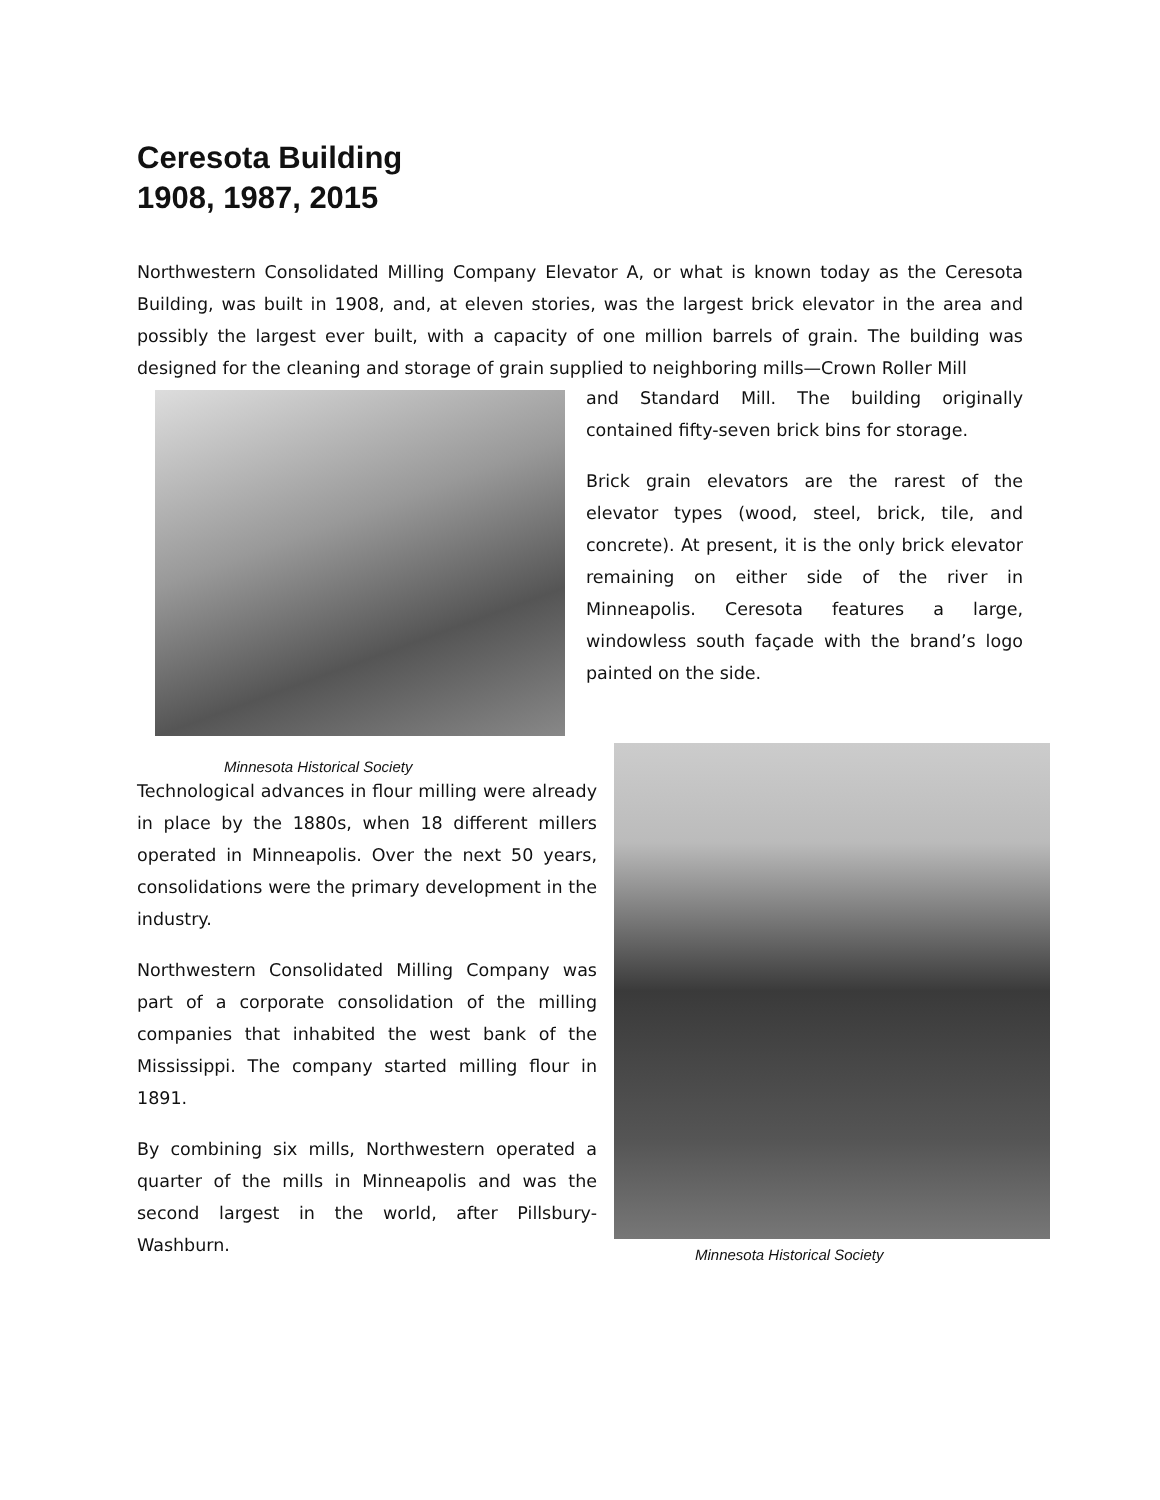Ceresota Building
1908, 1987, 2015
Northwestern Consolidated Milling Company Elevator A, or what is known today as the Ceresota Building, was built in 1908, and, at eleven stories, was the largest brick elevator in the area and possibly the largest ever built, with a capacity of one million barrels of grain. The building was designed for the cleaning and storage of grain supplied to neighboring mills—Crown Roller Mill
and Standard Mill. The building originally contained fifty-seven brick bins for storage.
Brick grain elevators are the rarest of the elevator types (wood, steel, brick, tile, and concrete). At present, it is the only brick elevator remaining on either side of the river in Minneapolis. Ceresota features a large, windowless south façade with the brand’s logo painted on the side.
Minnesota Historical Society
Technological advances in flour milling were already in place by the 1880s, when 18 different millers operated in Minneapolis. Over the next 50 years, consolidations were the primary development in the industry.
Northwestern Consolidated Milling Company was part of a corporate consolidation of the milling companies that inhabited the west bank of the Mississippi. The company started milling flour in 1891.
By combining six mills, Northwestern operated a quarter of the mills in Minneapolis and was the second largest in the world, after Pillsbury-Washburn.
Minnesota Historical Society